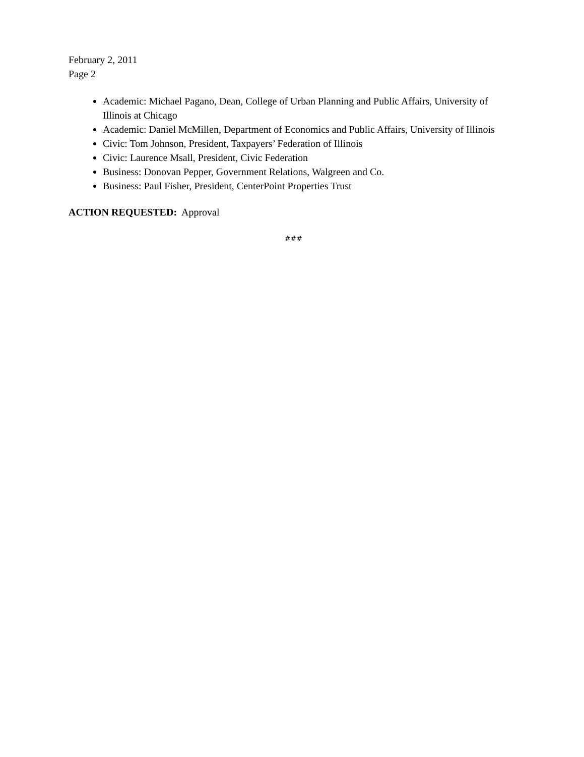February 2, 2011
Page 2
Academic: Michael Pagano, Dean, College of Urban Planning and Public Affairs, University of Illinois at Chicago
Academic: Daniel McMillen, Department of Economics and Public Affairs, University of Illinois
Civic: Tom Johnson, President, Taxpayers’ Federation of Illinois
Civic: Laurence Msall, President, Civic Federation
Business: Donovan Pepper, Government Relations, Walgreen and Co.
Business: Paul Fisher, President, CenterPoint Properties Trust
ACTION REQUESTED: Approval
###